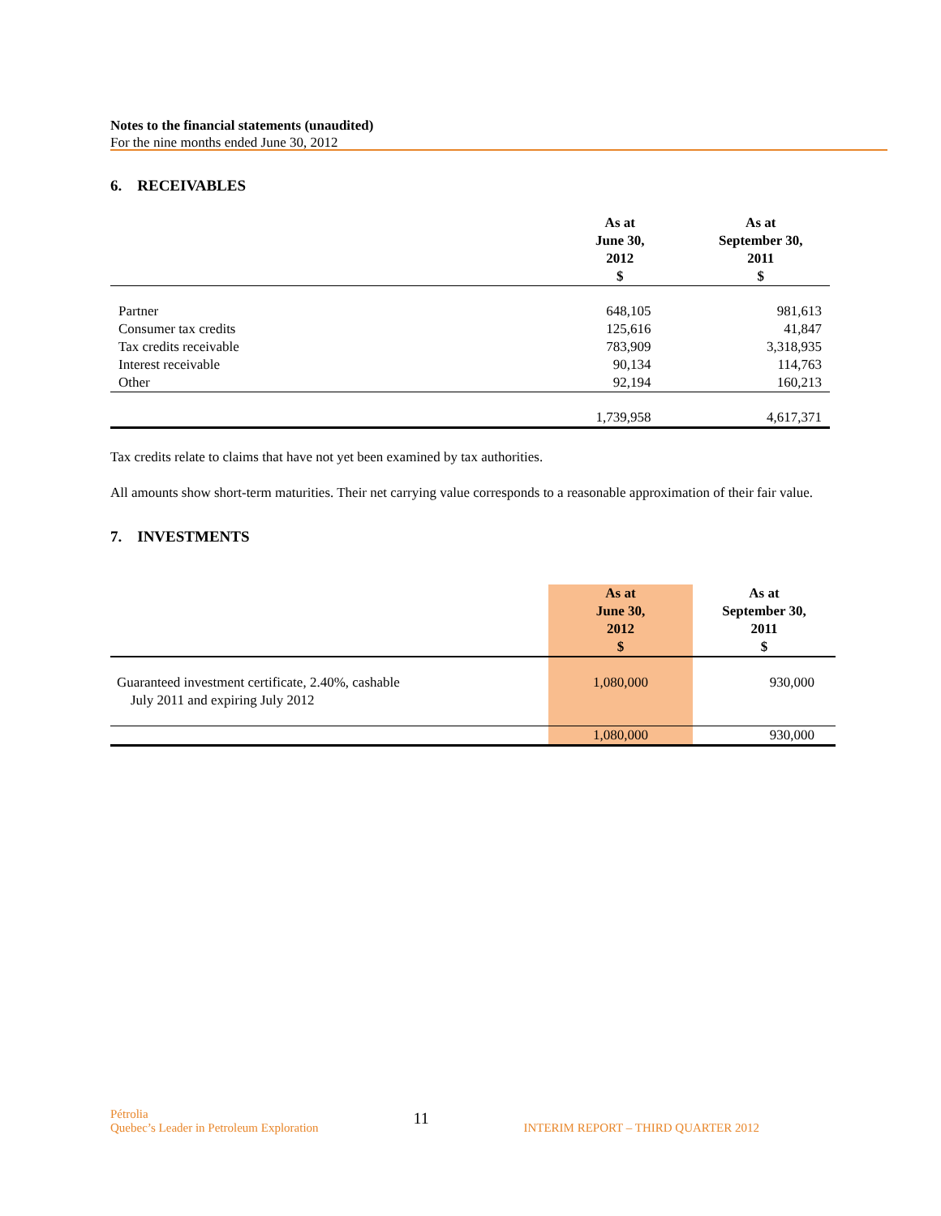Notes to the financial statements (unaudited)
For the nine months ended June 30, 2012
6. RECEIVABLES
| | As at June 30, 2012 $ | As at September 30, 2011 $ |
| --- | --- | --- |
| Partner | 648,105 | 981,613 |
| Consumer tax credits | 125,616 | 41,847 |
| Tax credits receivable | 783,909 | 3,318,935 |
| Interest receivable | 90,134 | 114,763 |
| Other | 92,194 | 160,213 |
| | 1,739,958 | 4,617,371 |
Tax credits relate to claims that have not yet been examined by tax authorities.
All amounts show short-term maturities. Their net carrying value corresponds to a reasonable approximation of their fair value.
7. INVESTMENTS
| | As at June 30, 2012 $ | As at September 30, 2011 $ |
| --- | --- | --- |
| Guaranteed investment certificate, 2.40%, cashable July 2011 and expiring July 2012 | 1,080,000 | 930,000 |
| | 1,080,000 | 930,000 |
Pétrolia
Quebec’s Leader in Petroleum Exploration
11
INTERIM REPORT – THIRD QUARTER 2012